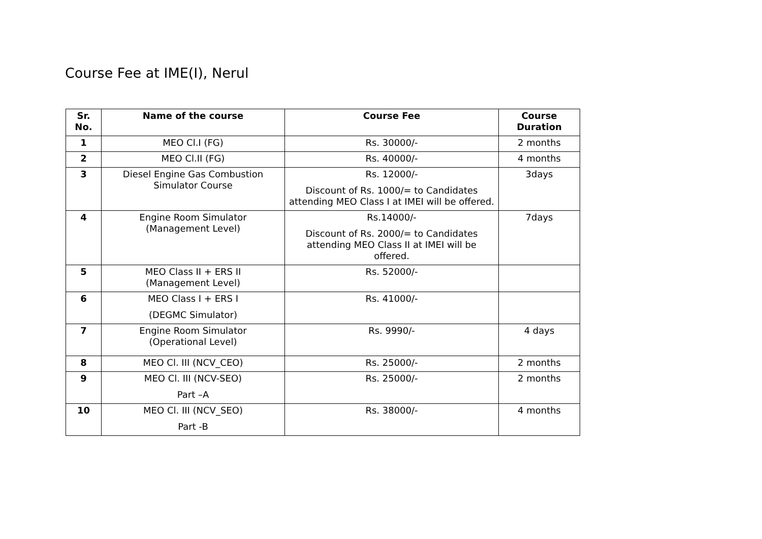Course Fee at IME(I), Nerul
| Sr. No. | Name of the course | Course Fee | Course Duration |
| --- | --- | --- | --- |
| 1 | MEO Cl.I (FG) | Rs. 30000/- | 2 months |
| 2 | MEO Cl.II (FG) | Rs. 40000/- | 4 months |
| 3 | Diesel Engine Gas Combustion Simulator Course | Rs. 12000/- Discount of Rs. 1000/= to Candidates attending MEO Class I at IMEI will be offered. | 3days |
| 4 | Engine Room Simulator (Management Level) | Rs.14000/- Discount of Rs. 2000/= to Candidates attending MEO Class II at IMEI will be offered. | 7days |
| 5 | MEO Class II + ERS II (Management Level) | Rs. 52000/- | |
| 6 | MEO Class I + ERS I (DEGMC Simulator) | Rs. 41000/- | |
| 7 | Engine Room Simulator (Operational Level) | Rs. 9990/- | 4 days |
| 8 | MEO Cl. III (NCV_CEO) | Rs. 25000/- | 2 months |
| 9 | MEO Cl. III (NCV-SEO) Part –A | Rs. 25000/- | 2 months |
| 10 | MEO Cl. III (NCV_SEO) Part -B | Rs. 38000/- | 4 months |